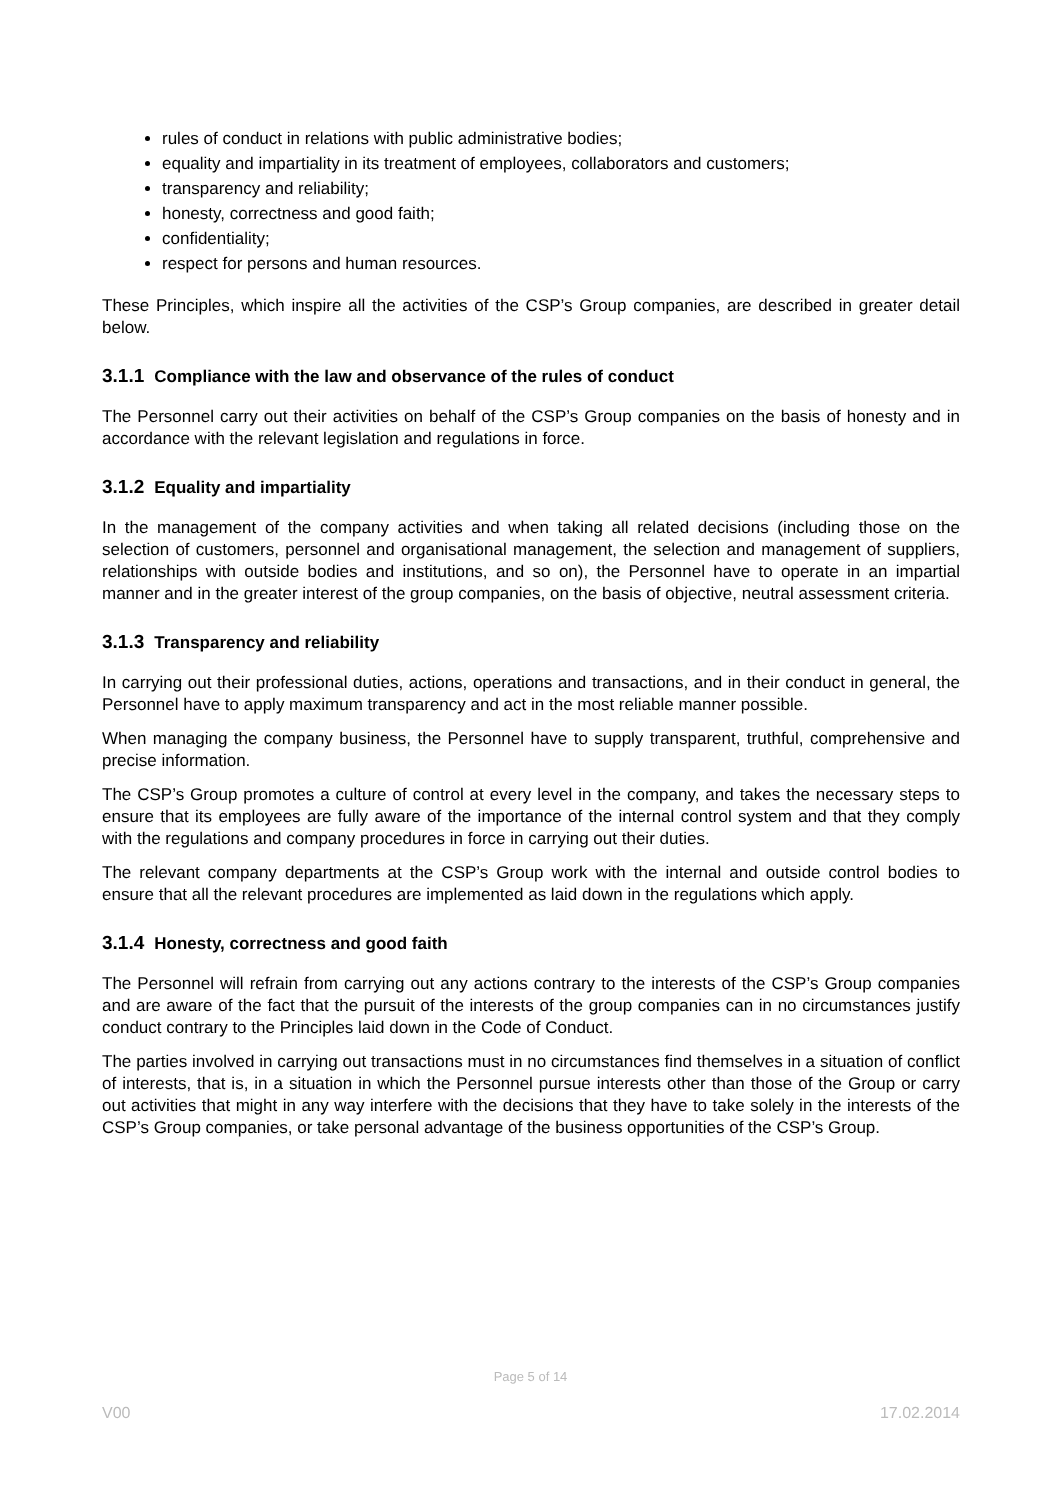rules of conduct in relations with public administrative bodies;
equality and impartiality in its treatment of employees, collaborators and customers;
transparency and reliability;
honesty, correctness and good faith;
confidentiality;
respect for persons and human resources.
These Principles, which inspire all the activities of the CSP’s Group companies, are described in greater detail below.
3.1.1 Compliance with the law and observance of the rules of conduct
The Personnel carry out their activities on behalf of the CSP’s Group companies on the basis of honesty and in accordance with the relevant legislation and regulations in force.
3.1.2 Equality and impartiality
In the management of the company activities and when taking all related decisions (including those on the selection of customers, personnel and organisational management, the selection and management of suppliers, relationships with outside bodies and institutions, and so on), the Personnel have to operate in an impartial manner and in the greater interest of the group companies, on the basis of objective, neutral assessment criteria.
3.1.3 Transparency and reliability
In carrying out their professional duties, actions, operations and transactions, and in their conduct in general, the Personnel have to apply maximum transparency and act in the most reliable manner possible.
When managing the company business, the Personnel have to supply transparent, truthful, comprehensive and precise information.
The CSP’s Group promotes a culture of control at every level in the company, and takes the necessary steps to ensure that its employees are fully aware of the importance of the internal control system and that they comply with the regulations and company procedures in force in carrying out their duties.
The relevant company departments at the CSP’s Group work with the internal and outside control bodies to ensure that all the relevant procedures are implemented as laid down in the regulations which apply.
3.1.4 Honesty, correctness and good faith
The Personnel will refrain from carrying out any actions contrary to the interests of the CSP’s Group companies and are aware of the fact that the pursuit of the interests of the group companies can in no circumstances justify conduct contrary to the Principles laid down in the Code of Conduct.
The parties involved in carrying out transactions must in no circumstances find themselves in a situation of conflict of interests, that is, in a situation in which the Personnel pursue interests other than those of the Group or carry out activities that might in any way interfere with the decisions that they have to take solely in the interests of the CSP’s Group companies, or take personal advantage of the business opportunities of the CSP’s Group.
Page 5 of 14
V00 17.02.2014